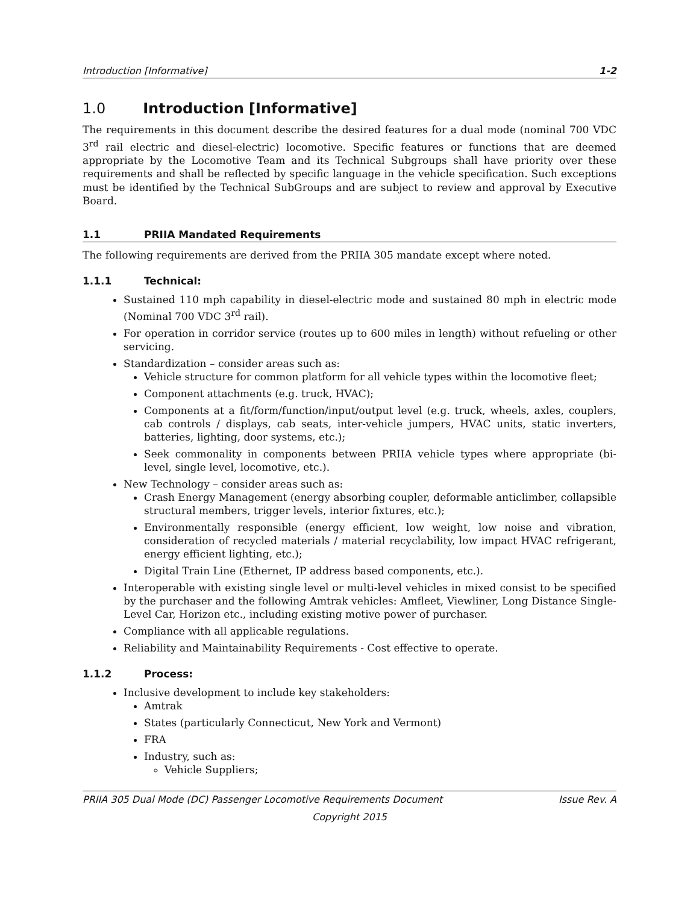Introduction [Informative] 1-2
1.0 Introduction [Informative]
The requirements in this document describe the desired features for a dual mode (nominal 700 VDC 3<sup>rd</sup> rail electric and diesel-electric) locomotive. Specific features or functions that are deemed appropriate by the Locomotive Team and its Technical Subgroups shall have priority over these requirements and shall be reflected by specific language in the vehicle specification. Such exceptions must be identified by the Technical SubGroups and are subject to review and approval by Executive Board.
1.1 PRIIA Mandated Requirements
The following requirements are derived from the PRIIA 305 mandate except where noted.
1.1.1 Technical:
Sustained 110 mph capability in diesel-electric mode and sustained 80 mph in electric mode (Nominal 700 VDC 3<sup>rd</sup> rail).
For operation in corridor service (routes up to 600 miles in length) without refueling or other servicing.
Standardization – consider areas such as:
Vehicle structure for common platform for all vehicle types within the locomotive fleet;
Component attachments (e.g. truck, HVAC);
Components at a fit/form/function/input/output level (e.g. truck, wheels, axles, couplers, cab controls / displays, cab seats, inter-vehicle jumpers, HVAC units, static inverters, batteries, lighting, door systems, etc.);
Seek commonality in components between PRIIA vehicle types where appropriate (bi-level, single level, locomotive, etc.).
New Technology – consider areas such as:
Crash Energy Management (energy absorbing coupler, deformable anticlimber, collapsible structural members, trigger levels, interior fixtures, etc.);
Environmentally responsible (energy efficient, low weight, low noise and vibration, consideration of recycled materials / material recyclability, low impact HVAC refrigerant, energy efficient lighting, etc.);
Digital Train Line (Ethernet, IP address based components, etc.).
Interoperable with existing single level or multi-level vehicles in mixed consist to be specified by the purchaser and the following Amtrak vehicles: Amfleet, Viewliner, Long Distance Single-Level Car, Horizon etc., including existing motive power of purchaser.
Compliance with all applicable regulations.
Reliability and Maintainability Requirements - Cost effective to operate.
1.1.2 Process:
Inclusive development to include key stakeholders:
Amtrak
States (particularly Connecticut, New York and Vermont)
FRA
Industry, such as:
Vehicle Suppliers;
PRIIA 305 Dual Mode (DC) Passenger Locomotive Requirements Document Issue Rev. A
Copyright 2015